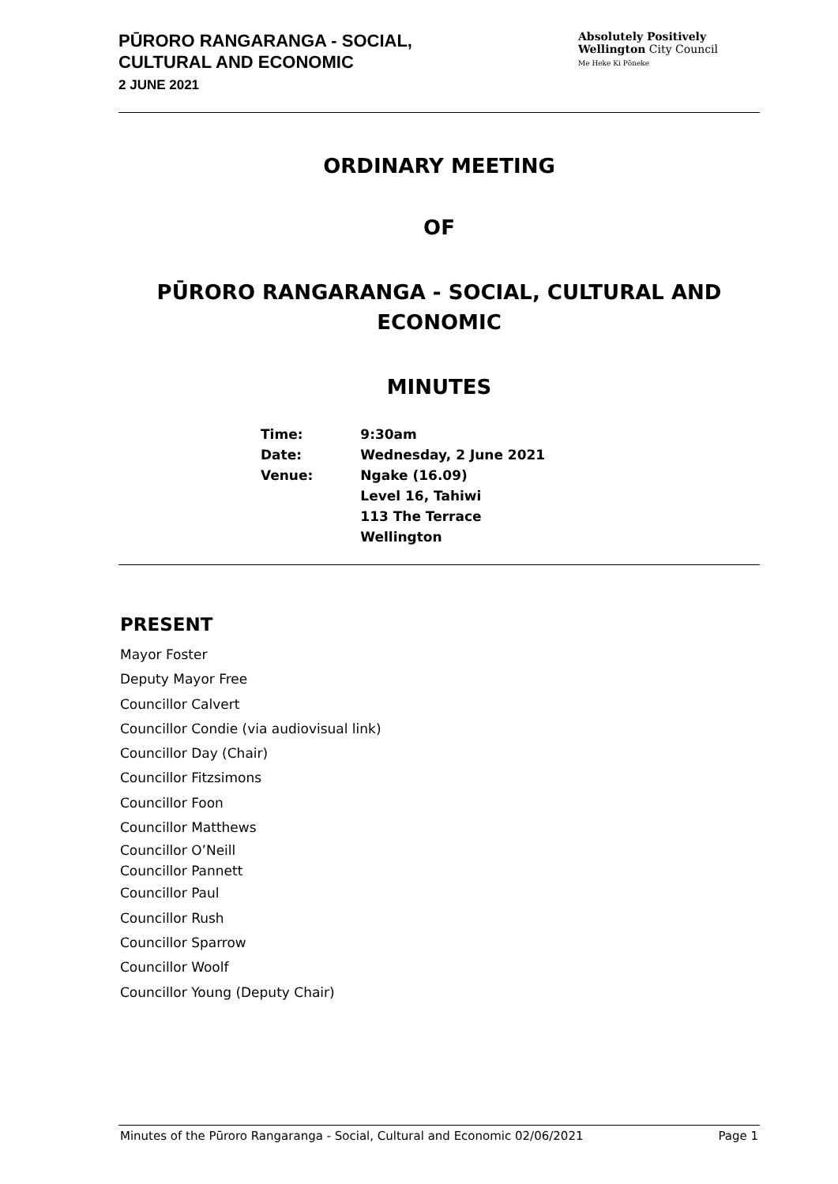PŪRORO RANGARANGA - SOCIAL,
CULTURAL AND ECONOMIC
2 JUNE 2021
Absolutely Positively
Wellington City Council
Me Heke Ki Pōneke
ORDINARY MEETING
OF
PŪRORO RANGARANGA - SOCIAL, CULTURAL AND ECONOMIC
MINUTES
| Time: | 9:30am |
| Date: | Wednesday, 2 June 2021 |
| Venue: | Ngake (16.09) Level 16, Tahiwi 113 The Terrace Wellington |
PRESENT
Mayor Foster
Deputy Mayor Free
Councillor Calvert
Councillor Condie (via audiovisual link)
Councillor Day (Chair)
Councillor Fitzsimons
Councillor Foon
Councillor Matthews
Councillor O’Neill
Councillor Pannett
Councillor Paul
Councillor Rush
Councillor Sparrow
Councillor Woolf
Councillor Young (Deputy Chair)
Minutes of the Pūroro Rangaranga - Social, Cultural and Economic 02/06/2021 Page 1